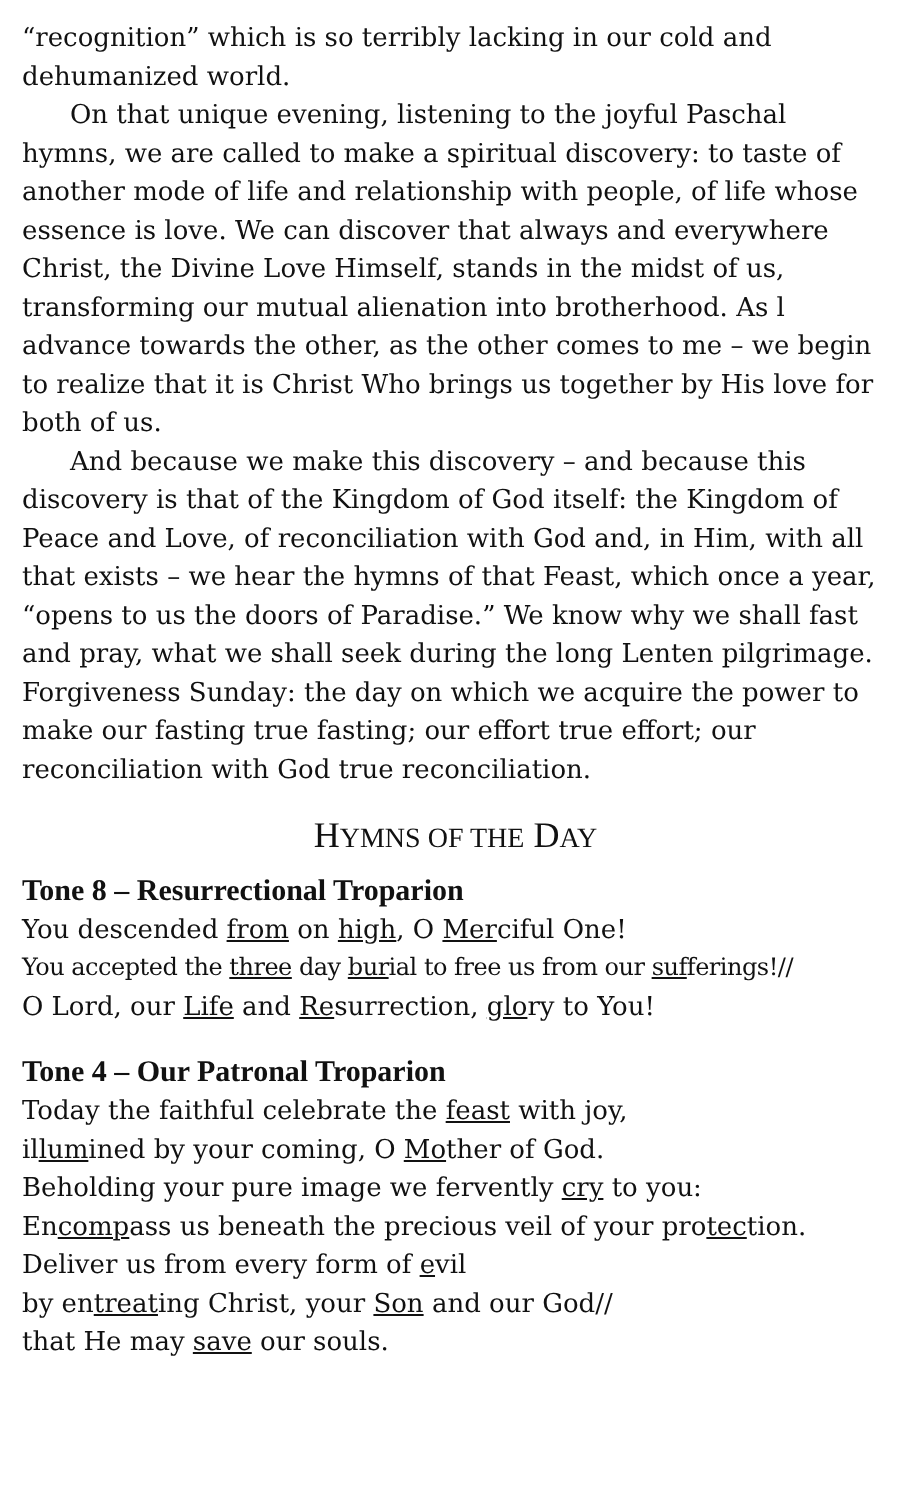“recognition” which is so terribly lacking in our cold and dehumanized world.
On that unique evening, listening to the joyful Paschal hymns, we are called to make a spiritual discovery: to taste of another mode of life and relationship with people, of life whose essence is love. We can discover that always and everywhere Christ, the Divine Love Himself, stands in the midst of us, transforming our mutual alienation into brotherhood. As l advance towards the other, as the other comes to me – we begin to realize that it is Christ Who brings us together by His love for both of us.
And because we make this discovery – and because this discovery is that of the Kingdom of God itself: the Kingdom of Peace and Love, of reconciliation with God and, in Him, with all that exists – we hear the hymns of that Feast, which once a year, “opens to us the doors of Paradise.” We know why we shall fast and pray, what we shall seek during the long Lenten pilgrimage. Forgiveness Sunday: the day on which we acquire the power to make our fasting true fasting; our effort true effort; our reconciliation with God true reconciliation.
HYMNS OF THE DAY
Tone 8 – Resurrectional Troparion
You descended from on high, O Merciful One!
You accepted the three day burial to free us from our sufferings!//
O Lord, our Life and Resurrection, glory to You!
Tone 4 – Our Patronal Troparion
Today the faithful celebrate the feast with joy,
illumined by your coming, O Mother of God.
Beholding your pure image we fervently cry to you:
Encompass us beneath the precious veil of your protection.
Deliver us from every form of evil
by entreating Christ, your Son and our God//
that He may save our souls.